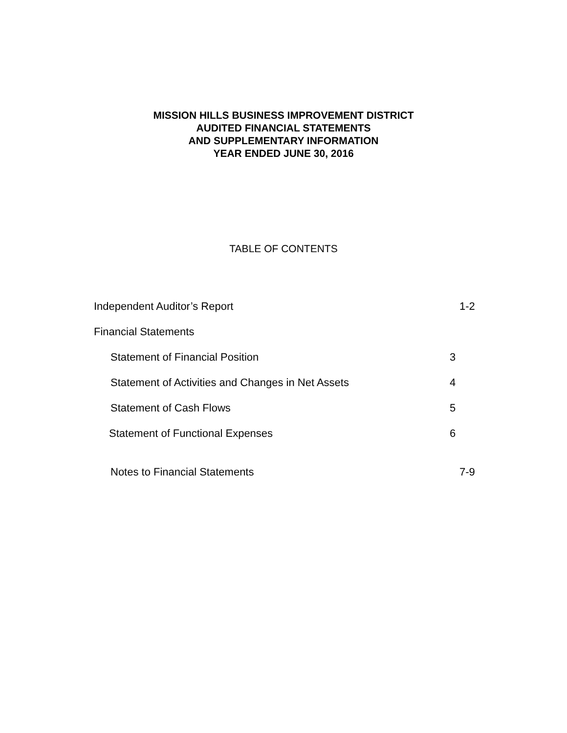MISSION HILLS BUSINESS IMPROVEMENT DISTRICT
AUDITED FINANCIAL STATEMENTS
AND SUPPLEMENTARY INFORMATION
YEAR ENDED JUNE 30, 2016
TABLE OF CONTENTS
Independent Auditor’s Report 1-2
Financial Statements
Statement of Financial Position 3
Statement of Activities and Changes in Net Assets 4
Statement of Cash Flows 5
Statement of Functional Expenses 6
Notes to Financial Statements 7-9